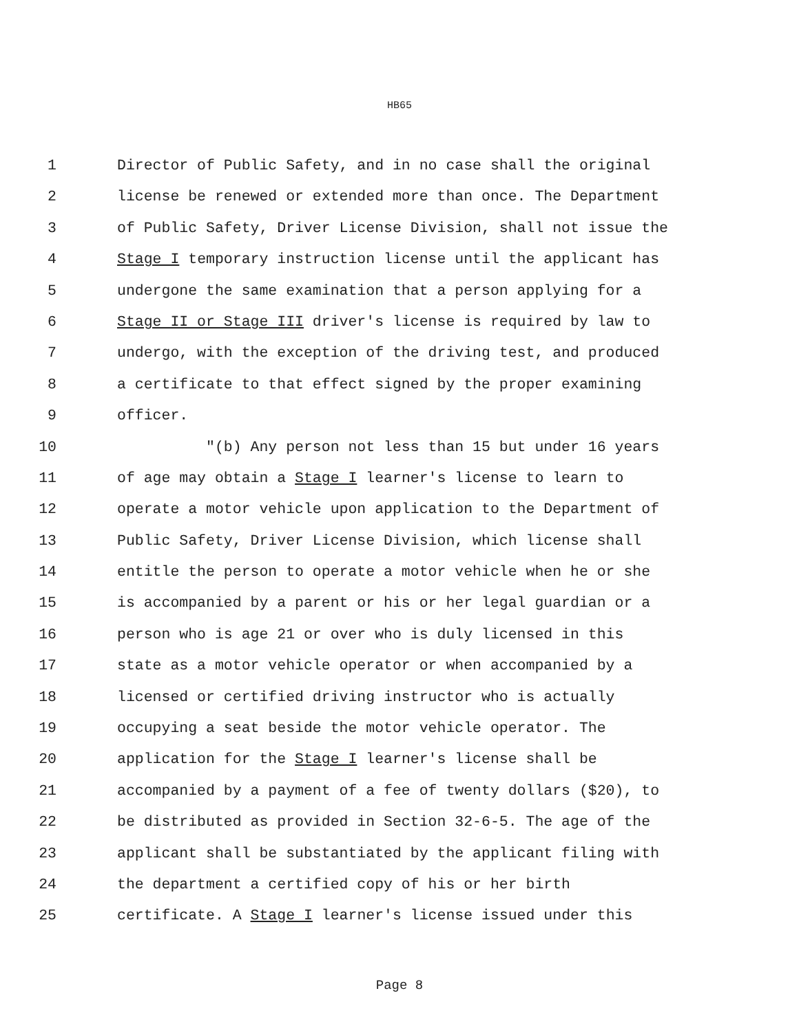HB65
1 Director of Public Safety, and in no case shall the original
2 license be renewed or extended more than once. The Department
3 of Public Safety, Driver License Division, shall not issue the
4 Stage I temporary instruction license until the applicant has
5 undergone the same examination that a person applying for a
6 Stage II or Stage III driver's license is required by law to
7 undergo, with the exception of the driving test, and produced
8 a certificate to that effect signed by the proper examining
9 officer.
10 "(b) Any person not less than 15 but under 16 years
11 of age may obtain a Stage I learner's license to learn to
12 operate a motor vehicle upon application to the Department of
13 Public Safety, Driver License Division, which license shall
14 entitle the person to operate a motor vehicle when he or she
15 is accompanied by a parent or his or her legal guardian or a
16 person who is age 21 or over who is duly licensed in this
17 state as a motor vehicle operator or when accompanied by a
18 licensed or certified driving instructor who is actually
19 occupying a seat beside the motor vehicle operator. The
20 application for the Stage I learner's license shall be
21 accompanied by a payment of a fee of twenty dollars ($20), to
22 be distributed as provided in Section 32-6-5. The age of the
23 applicant shall be substantiated by the applicant filing with
24 the department a certified copy of his or her birth
25 certificate. A Stage I learner's license issued under this
Page 8